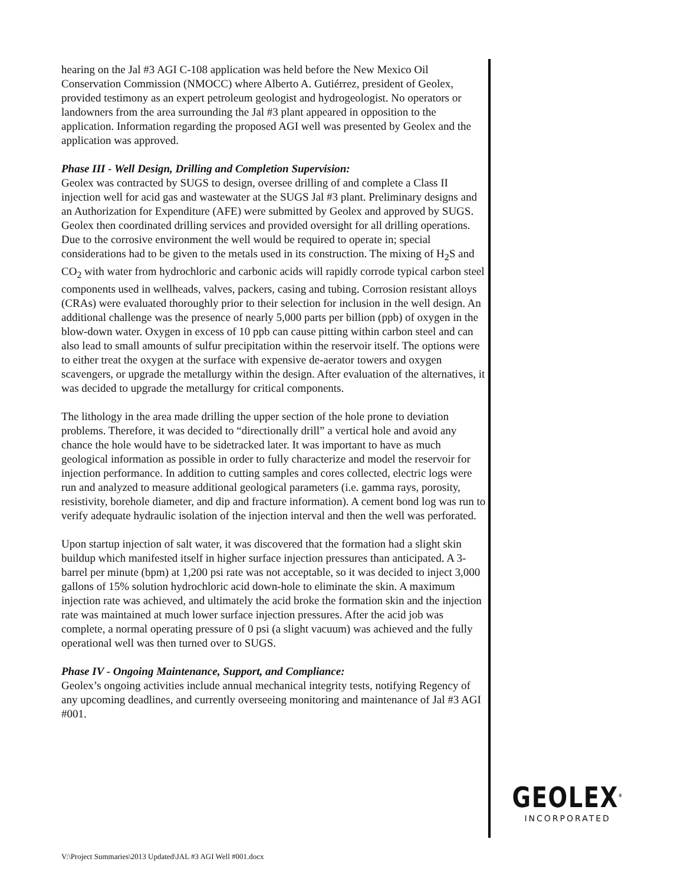hearing on the Jal #3 AGI C-108 application was held before the New Mexico Oil Conservation Commission (NMOCC) where Alberto A. Gutiérrez, president of Geolex, provided testimony as an expert petroleum geologist and hydrogeologist. No operators or landowners from the area surrounding the Jal #3 plant appeared in opposition to the application. Information regarding the proposed AGI well was presented by Geolex and the application was approved.
Phase III - Well Design, Drilling and Completion Supervision:
Geolex was contracted by SUGS to design, oversee drilling of and complete a Class II injection well for acid gas and wastewater at the SUGS Jal #3 plant. Preliminary designs and an Authorization for Expenditure (AFE) were submitted by Geolex and approved by SUGS. Geolex then coordinated drilling services and provided oversight for all drilling operations. Due to the corrosive environment the well would be required to operate in; special considerations had to be given to the metals used in its construction. The mixing of H<sub>2</sub>S and CO<sub>2</sub> with water from hydrochloric and carbonic acids will rapidly corrode typical carbon steel components used in wellheads, valves, packers, casing and tubing. Corrosion resistant alloys (CRAs) were evaluated thoroughly prior to their selection for inclusion in the well design. An additional challenge was the presence of nearly 5,000 parts per billion (ppb) of oxygen in the blow-down water. Oxygen in excess of 10 ppb can cause pitting within carbon steel and can also lead to small amounts of sulfur precipitation within the reservoir itself. The options were to either treat the oxygen at the surface with expensive de-aerator towers and oxygen scavengers, or upgrade the metallurgy within the design. After evaluation of the alternatives, it was decided to upgrade the metallurgy for critical components.
The lithology in the area made drilling the upper section of the hole prone to deviation problems. Therefore, it was decided to “directionally drill” a vertical hole and avoid any chance the hole would have to be sidetracked later. It was important to have as much geological information as possible in order to fully characterize and model the reservoir for injection performance. In addition to cutting samples and cores collected, electric logs were run and analyzed to measure additional geological parameters (i.e. gamma rays, porosity, resistivity, borehole diameter, and dip and fracture information). A cement bond log was run to verify adequate hydraulic isolation of the injection interval and then the well was perforated.
Upon startup injection of salt water, it was discovered that the formation had a slight skin buildup which manifested itself in higher surface injection pressures than anticipated. A 3-barrel per minute (bpm) at 1,200 psi rate was not acceptable, so it was decided to inject 3,000 gallons of 15% solution hydrochloric acid down-hole to eliminate the skin. A maximum injection rate was achieved, and ultimately the acid broke the formation skin and the injection rate was maintained at much lower surface injection pressures. After the acid job was complete, a normal operating pressure of 0 psi (a slight vacuum) was achieved and the fully operational well was then turned over to SUGS.
Phase IV - Ongoing Maintenance, Support, and Compliance:
Geolex’s ongoing activities include annual mechanical integrity tests, notifying Regency of any upcoming deadlines, and currently overseeing monitoring and maintenance of Jal #3 AGI #001.
GEOLEX<sup>®</sup>
INCORPORATED
V:\Project Summaries\2013 Updated\JAL #3 AGI Well #001.docx